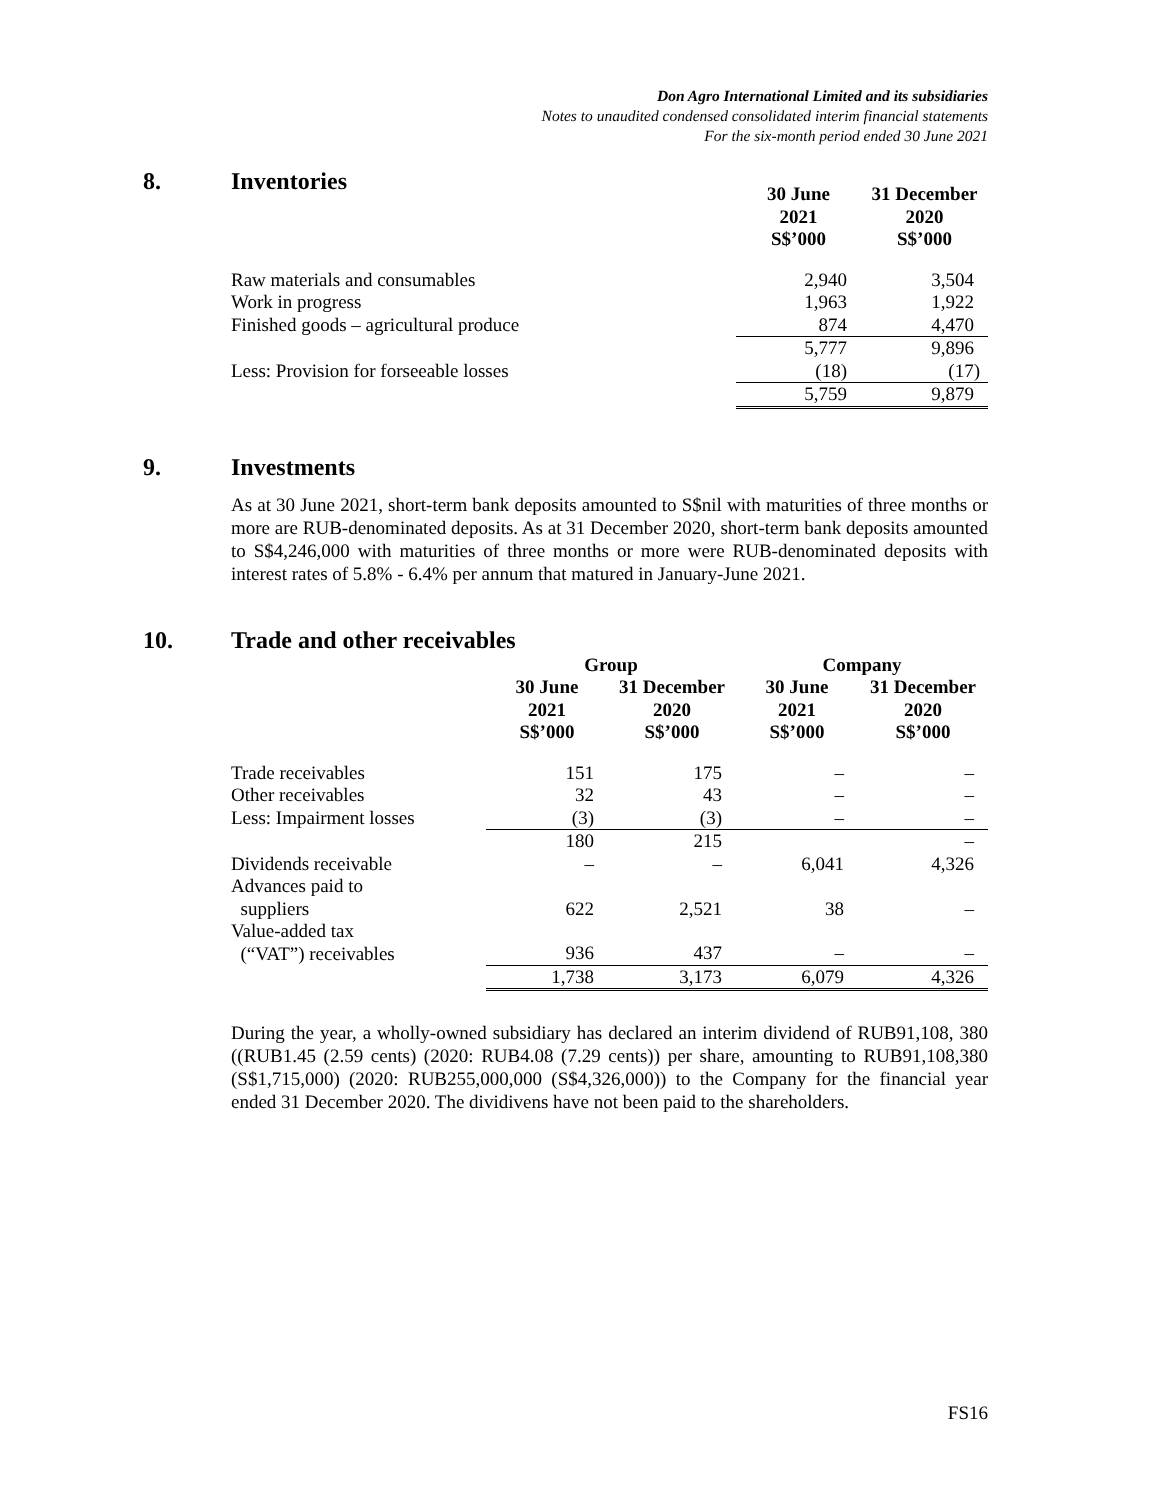Don Agro International Limited and its subsidiaries
Notes to unaudited condensed consolidated interim financial statements
For the six-month period ended 30 June 2021
8. Inventories
| | 30 June 2021 S$’000 | 31 December 2020 S$’000 |
| --- | --- | --- |
| Raw materials and consumables | 2,940 | 3,504 |
| Work in progress | 1,963 | 1,922 |
| Finished goods – agricultural produce | 874 | 4,470 |
| | 5,777 | 9,896 |
| Less: Provision for forseeable losses | (18) | (17) |
| | 5,759 | 9,879 |
9. Investments
As at 30 June 2021, short-term bank deposits amounted to S$nil with maturities of three months or more are RUB-denominated deposits. As at 31 December 2020, short-term bank deposits amounted to S$4,246,000 with maturities of three months or more were RUB-denominated deposits with interest rates of 5.8% - 6.4% per annum that matured in January-June 2021.
10. Trade and other receivables
| | Group | | Company | |
| --- | --- | --- | --- | --- |
| | 30 June 2021 S$’000 | 31 December 2020 S$’000 | 30 June 2021 S$’000 | 31 December 2020 S$’000 |
| Trade receivables | 151 | 175 | – | – |
| Other receivables | 32 | 43 | – | – |
| Less: Impairment losses | (3) | (3) | – | – |
| | 180 | 215 | | – |
| Dividends receivable | – | – | 6,041 | 4,326 |
| Advances paid to suppliers | 622 | 2,521 | 38 | – |
| Value-added tax (“VAT”) receivables | 936 | 437 | – | – |
| | 1,738 | 3,173 | 6,079 | 4,326 |
During the year, a wholly-owned subsidiary has declared an interim dividend of RUB91,108, 380 ((RUB1.45 (2.59 cents) (2020: RUB4.08 (7.29 cents)) per share, amounting to RUB91,108,380 (S$1,715,000) (2020: RUB255,000,000 (S$4,326,000)) to the Company for the financial year ended 31 December 2020. The dividivens have not been paid to the shareholders.
FS16